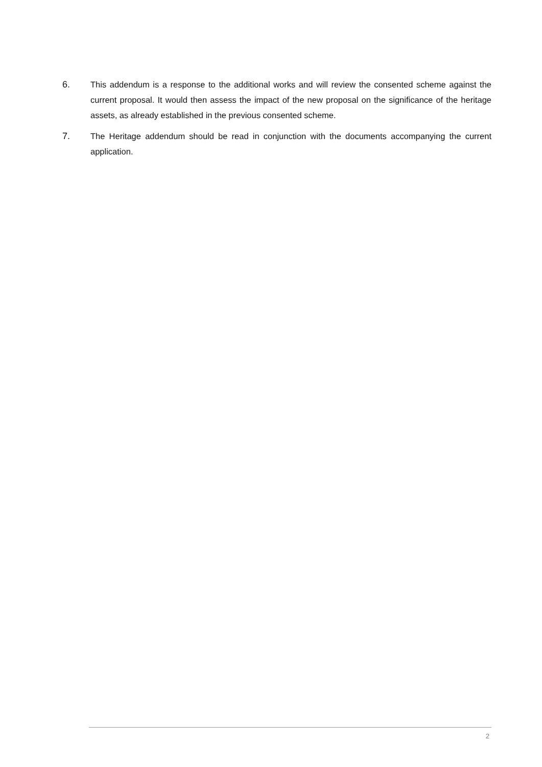6. This addendum is a response to the additional works and will review the consented scheme against the current proposal. It would then assess the impact of the new proposal on the significance of the heritage assets, as already established in the previous consented scheme.
7. The Heritage addendum should be read in conjunction with the documents accompanying the current application.
2